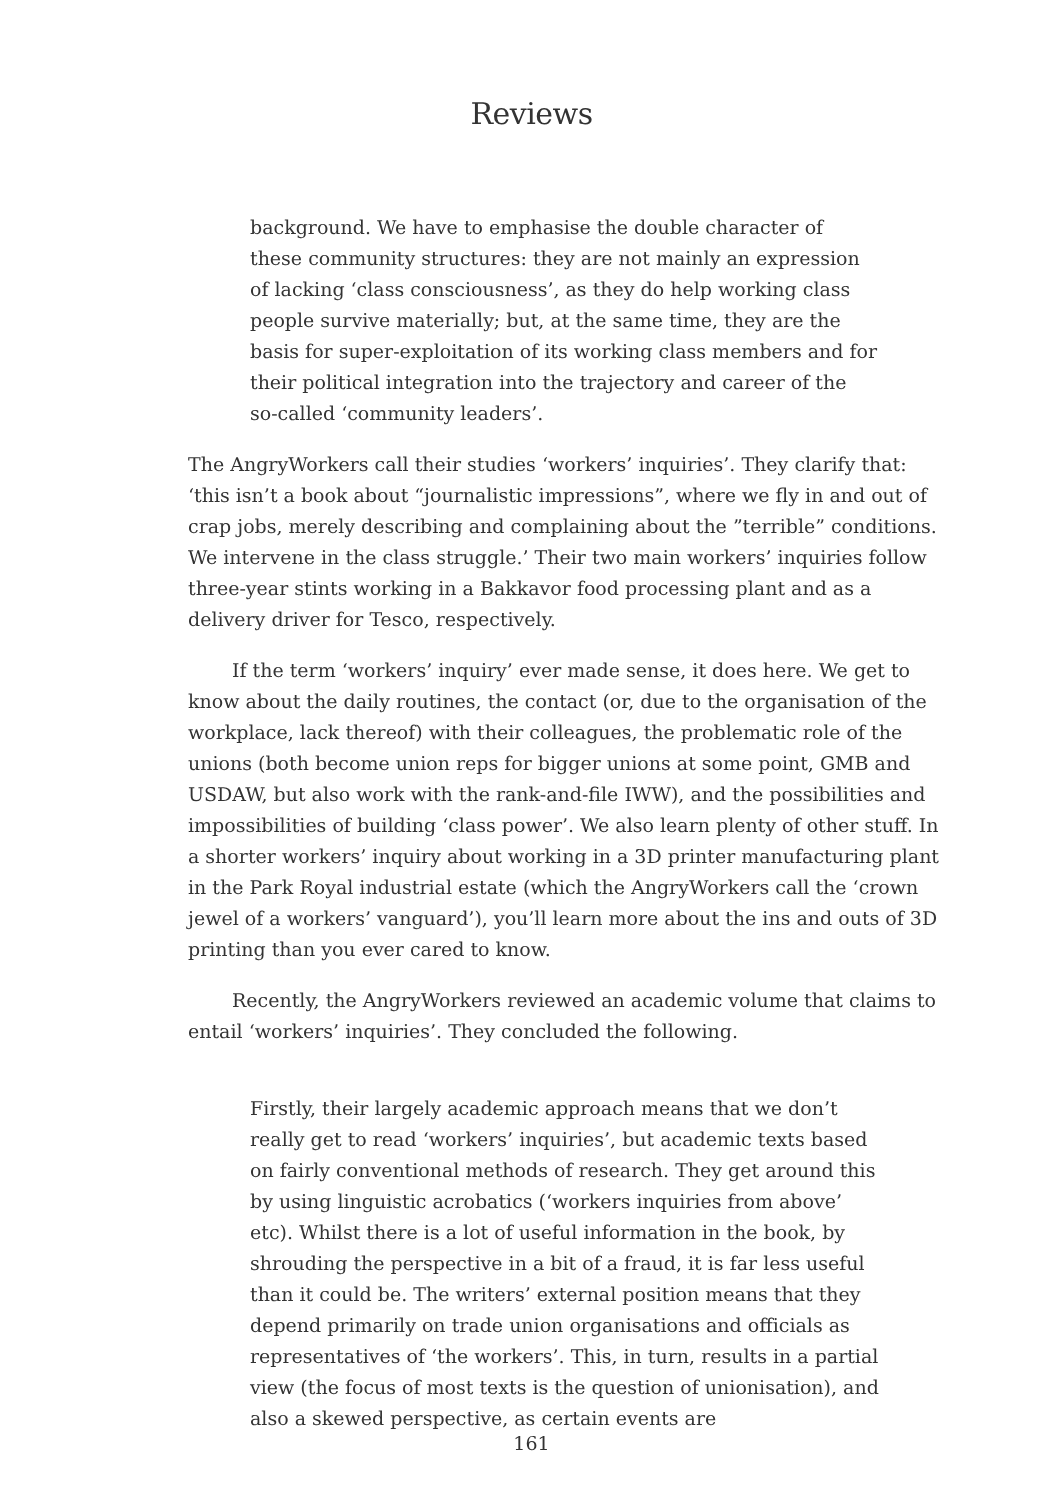Reviews
background. We have to emphasise the double character of these community structures: they are not mainly an expression of lacking ‘class consciousness’, as they do help working class people survive materially; but, at the same time, they are the basis for super-exploitation of its working class members and for their political integration into the trajectory and career of the so-called ‘community leaders’.
The AngryWorkers call their studies ‘workers’ inquiries’. They clarify that: ‘this isn’t a book about “journalistic impressions”, where we fly in and out of crap jobs, merely describing and complaining about the ”terrible” conditions. We intervene in the class struggle.’ Their two main workers’ inquiries follow three-year stints working in a Bakkavor food processing plant and as a delivery driver for Tesco, respectively.
If the term ‘workers’ inquiry’ ever made sense, it does here. We get to know about the daily routines, the contact (or, due to the organisation of the workplace, lack thereof) with their colleagues, the problematic role of the unions (both become union reps for bigger unions at some point, GMB and USDAW, but also work with the rank-and-file IWW), and the possibilities and impossibilities of building ‘class power’. We also learn plenty of other stuff. In a shorter workers’ inquiry about working in a 3D printer manufacturing plant in the Park Royal industrial estate (which the AngryWorkers call the ‘crown jewel of a workers’ vanguard’), you’ll learn more about the ins and outs of 3D printing than you ever cared to know.
Recently, the AngryWorkers reviewed an academic volume that claims to entail ‘workers’ inquiries’. They concluded the following.
Firstly, their largely academic approach means that we don’t really get to read ‘workers’ inquiries’, but academic texts based on fairly conventional methods of research. They get around this by using linguistic acrobatics (‘workers inquiries from above’ etc). Whilst there is a lot of useful information in the book, by shrouding the perspective in a bit of a fraud, it is far less useful than it could be. The writers’ external position means that they depend primarily on trade union organisations and officials as representatives of ‘the workers’. This, in turn, results in a partial view (the focus of most texts is the question of unionisation), and also a skewed perspective, as certain events are
161